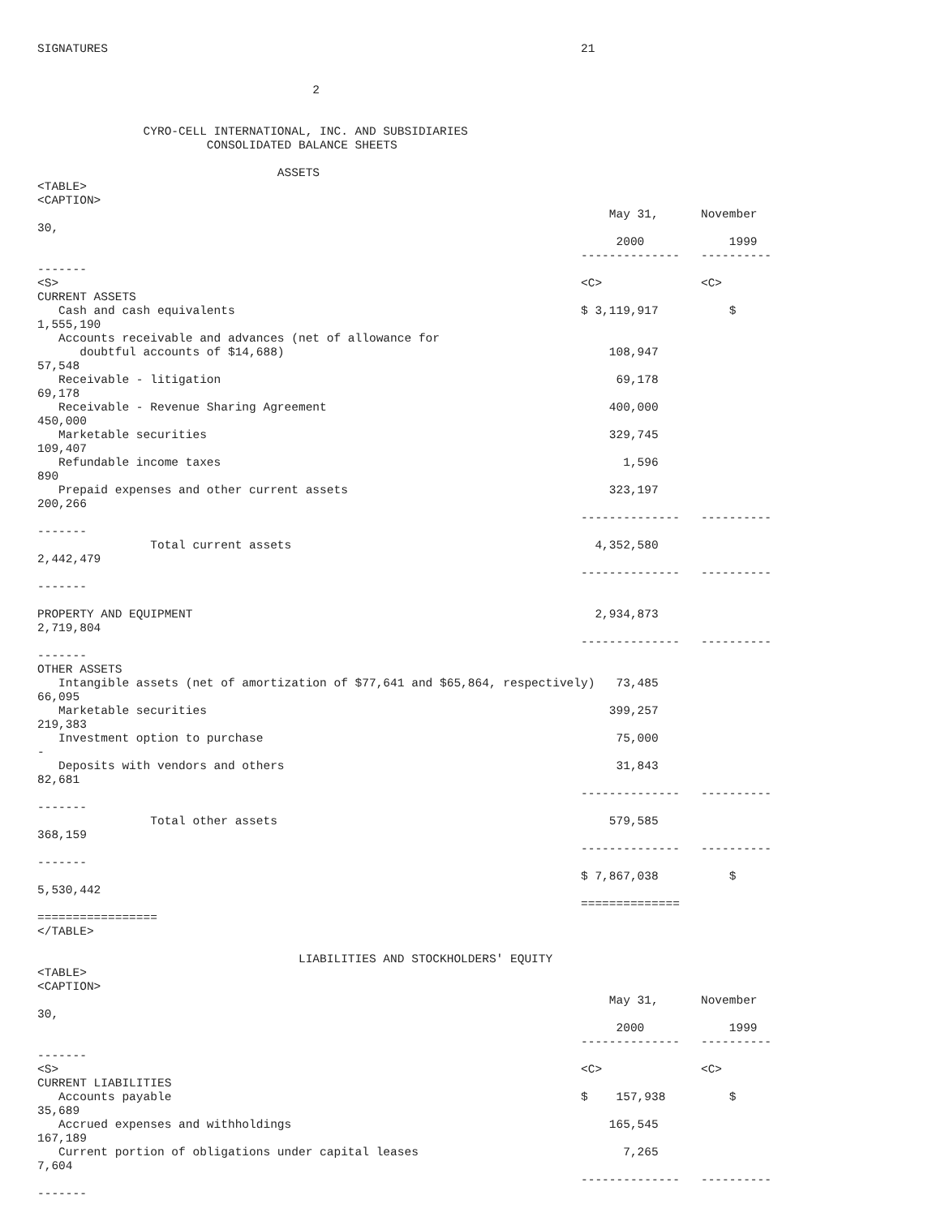SIGNATURES                                                                   21


                                       2


               CYRO-CELL INTERNATIONAL, INC. AND SUBSIDIARIES
                        CONSOLIDATED BALANCE SHEETS

                                  ASSETS
<TABLE>
<CAPTION>
                                                                                 May 31,      November
30,
                                                                                  2000            1999
                                                                             --------------   ----------
-------
<S>                                                                          <C>              <C>
CURRENT ASSETS
   Cash and cash equivalents                                                 $ 3,119,917          $
1,555,190
   Accounts receivable and advances (net of allowance for
      doubtful accounts of $14,688)                                              108,947
57,548
   Receivable - litigation                                                        69,178
69,178
   Receivable - Revenue Sharing Agreement                                        400,000
450,000
   Marketable securities                                                         329,745
109,407
   Refundable income taxes                                                         1,596
890
   Prepaid expenses and other current assets                                     323,197
200,266
                                                                             --------------   ----------
-------
                Total current assets                                           4,352,580
2,442,479
                                                                             --------------   ----------
-------

PROPERTY AND EQUIPMENT                                                         2,934,873
2,719,804
                                                                             --------------   ----------
-------
OTHER ASSETS
   Intangible assets (net of amortization of $77,641 and $65,864, respectively)   73,485
66,095
   Marketable securities                                                         399,257
219,383
   Investment option to purchase                                                  75,000
-
   Deposits with vendors and others                                               31,843
82,681
                                                                             --------------   ----------
-------
                Total other assets                                               579,585
368,159
                                                                             --------------   ----------
-------
                                                                             $ 7,867,038          $
5,530,442
                                                                             ==============
=================
</TABLE>

                                     LIABILITIES AND STOCKHOLDERS' EQUITY
<TABLE>
<CAPTION>
                                                                                 May 31,      November
30,
                                                                                  2000            1999
                                                                             --------------   ----------
-------
<S>                                                                          <C>              <C>
CURRENT LIABILITIES
   Accounts payable                                                          $    157,938         $
35,689
   Accrued expenses and withholdings                                             165,545
167,189
   Current portion of obligations under capital leases                             7,265
7,604
                                                                             --------------   ----------
-------